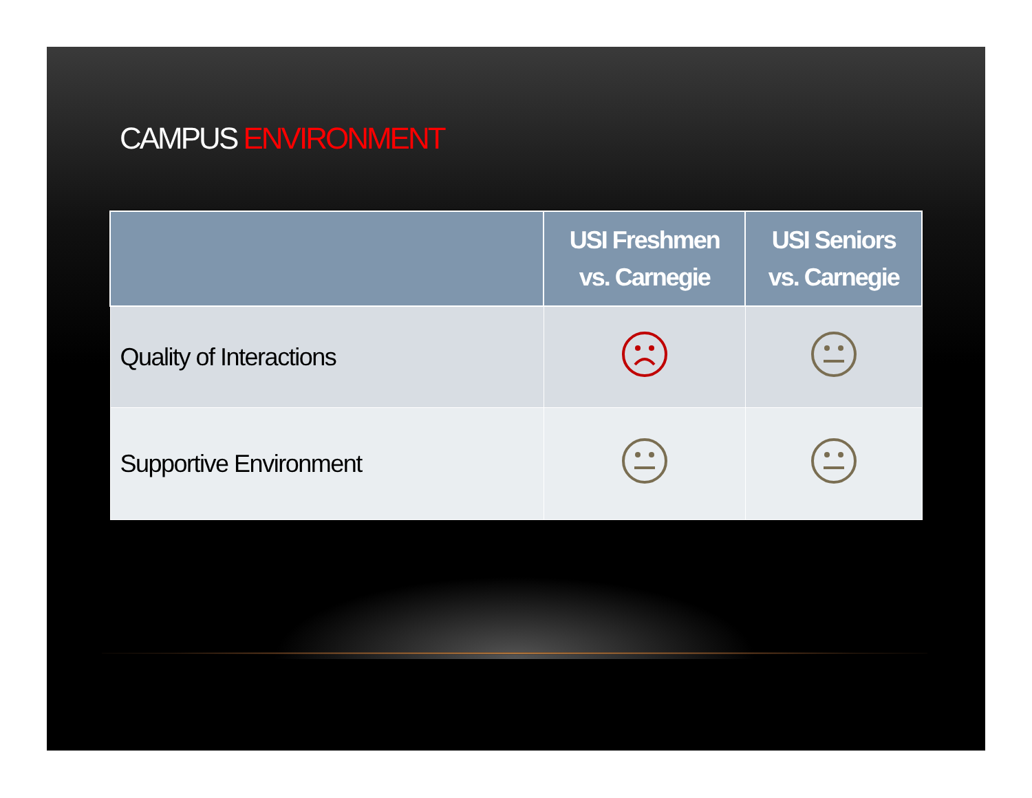CAMPUS ENVIRONMENT
| | USI Freshmen vs. Carnegie | USI Seniors vs. Carnegie |
| --- | --- | --- |
| Quality of Interactions | | |
| Supportive Environment | | |